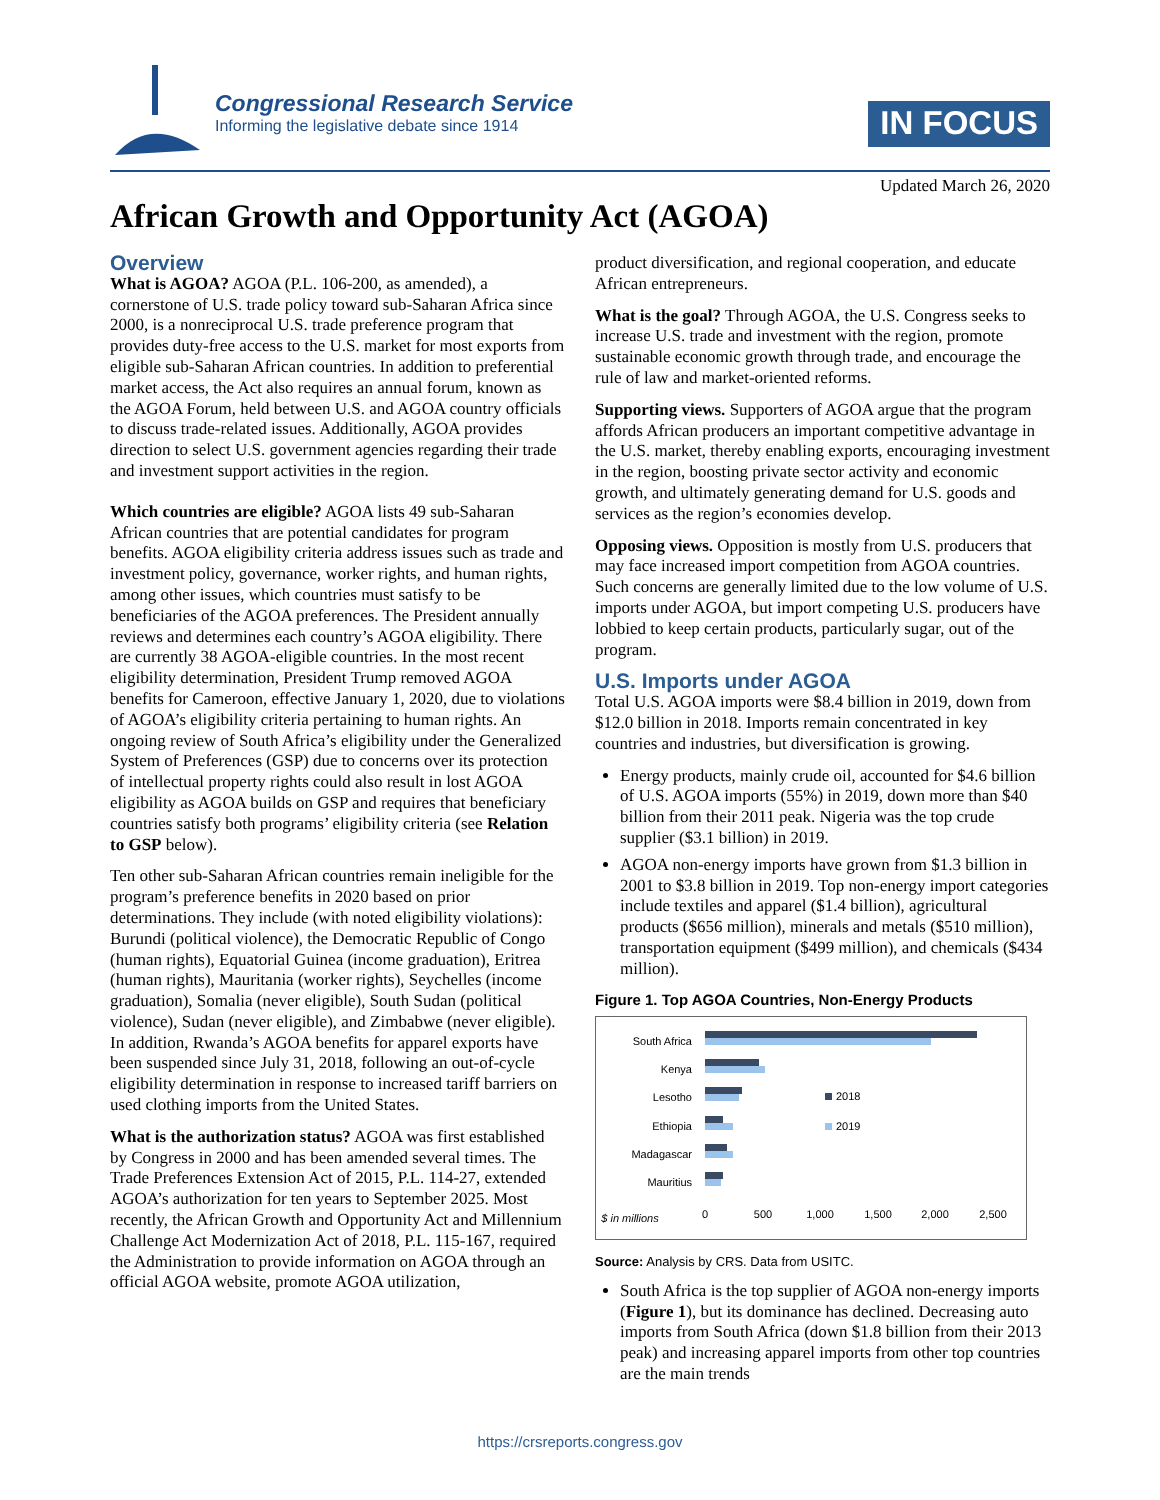Congressional Research Service
Informing the legislative debate since 1914
IN FOCUS
Updated March 26, 2020
African Growth and Opportunity Act (AGOA)
Overview
What is AGOA? AGOA (P.L. 106-200, as amended), a cornerstone of U.S. trade policy toward sub-Saharan Africa since 2000, is a nonreciprocal U.S. trade preference program that provides duty-free access to the U.S. market for most exports from eligible sub-Saharan African countries. In addition to preferential market access, the Act also requires an annual forum, known as the AGOA Forum, held between U.S. and AGOA country officials to discuss trade-related issues. Additionally, AGOA provides direction to select U.S. government agencies regarding their trade and investment support activities in the region.
Which countries are eligible? AGOA lists 49 sub-Saharan African countries that are potential candidates for program benefits. AGOA eligibility criteria address issues such as trade and investment policy, governance, worker rights, and human rights, among other issues, which countries must satisfy to be beneficiaries of the AGOA preferences. The President annually reviews and determines each country’s AGOA eligibility. There are currently 38 AGOA-eligible countries. In the most recent eligibility determination, President Trump removed AGOA benefits for Cameroon, effective January 1, 2020, due to violations of AGOA’s eligibility criteria pertaining to human rights. An ongoing review of South Africa’s eligibility under the Generalized System of Preferences (GSP) due to concerns over its protection of intellectual property rights could also result in lost AGOA eligibility as AGOA builds on GSP and requires that beneficiary countries satisfy both programs’ eligibility criteria (see Relation to GSP below).
Ten other sub-Saharan African countries remain ineligible for the program’s preference benefits in 2020 based on prior determinations. They include (with noted eligibility violations): Burundi (political violence), the Democratic Republic of Congo (human rights), Equatorial Guinea (income graduation), Eritrea (human rights), Mauritania (worker rights), Seychelles (income graduation), Somalia (never eligible), South Sudan (political violence), Sudan (never eligible), and Zimbabwe (never eligible). In addition, Rwanda’s AGOA benefits for apparel exports have been suspended since July 31, 2018, following an out-of-cycle eligibility determination in response to increased tariff barriers on used clothing imports from the United States.
What is the authorization status? AGOA was first established by Congress in 2000 and has been amended several times. The Trade Preferences Extension Act of 2015, P.L. 114-27, extended AGOA’s authorization for ten years to September 2025. Most recently, the African Growth and Opportunity Act and Millennium Challenge Act Modernization Act of 2018, P.L. 115-167, required the Administration to provide information on AGOA through an official AGOA website, promote AGOA utilization,
product diversification, and regional cooperation, and educate African entrepreneurs.
What is the goal? Through AGOA, the U.S. Congress seeks to increase U.S. trade and investment with the region, promote sustainable economic growth through trade, and encourage the rule of law and market-oriented reforms.
Supporting views. Supporters of AGOA argue that the program affords African producers an important competitive advantage in the U.S. market, thereby enabling exports, encouraging investment in the region, boosting private sector activity and economic growth, and ultimately generating demand for U.S. goods and services as the region’s economies develop.
Opposing views. Opposition is mostly from U.S. producers that may face increased import competition from AGOA countries. Such concerns are generally limited due to the low volume of U.S. imports under AGOA, but import competing U.S. producers have lobbied to keep certain products, particularly sugar, out of the program.
U.S. Imports under AGOA
Total U.S. AGOA imports were $8.4 billion in 2019, down from $12.0 billion in 2018. Imports remain concentrated in key countries and industries, but diversification is growing.
Energy products, mainly crude oil, accounted for $4.6 billion of U.S. AGOA imports (55%) in 2019, down more than $40 billion from their 2011 peak. Nigeria was the top crude supplier ($3.1 billion) in 2019.
AGOA non-energy imports have grown from $1.3 billion in 2001 to $3.8 billion in 2019. Top non-energy import categories include textiles and apparel ($1.4 billion), agricultural products ($656 million), minerals and metals ($510 million), transportation equipment ($499 million), and chemicals ($434 million).
Figure 1. Top AGOA Countries, Non-Energy Products
South Africa
Kenya
Lesotho
Ethiopia
Madagascar
Mauritius
2018
2019
$ in millions
0
500
1,000
1,500
2,000
2,500
Source: Analysis by CRS. Data from USITC.
South Africa is the top supplier of AGOA non-energy imports (Figure 1), but its dominance has declined. Decreasing auto imports from South Africa (down $1.8 billion from their 2013 peak) and increasing apparel imports from other top countries are the main trends
https://crsreports.congress.gov